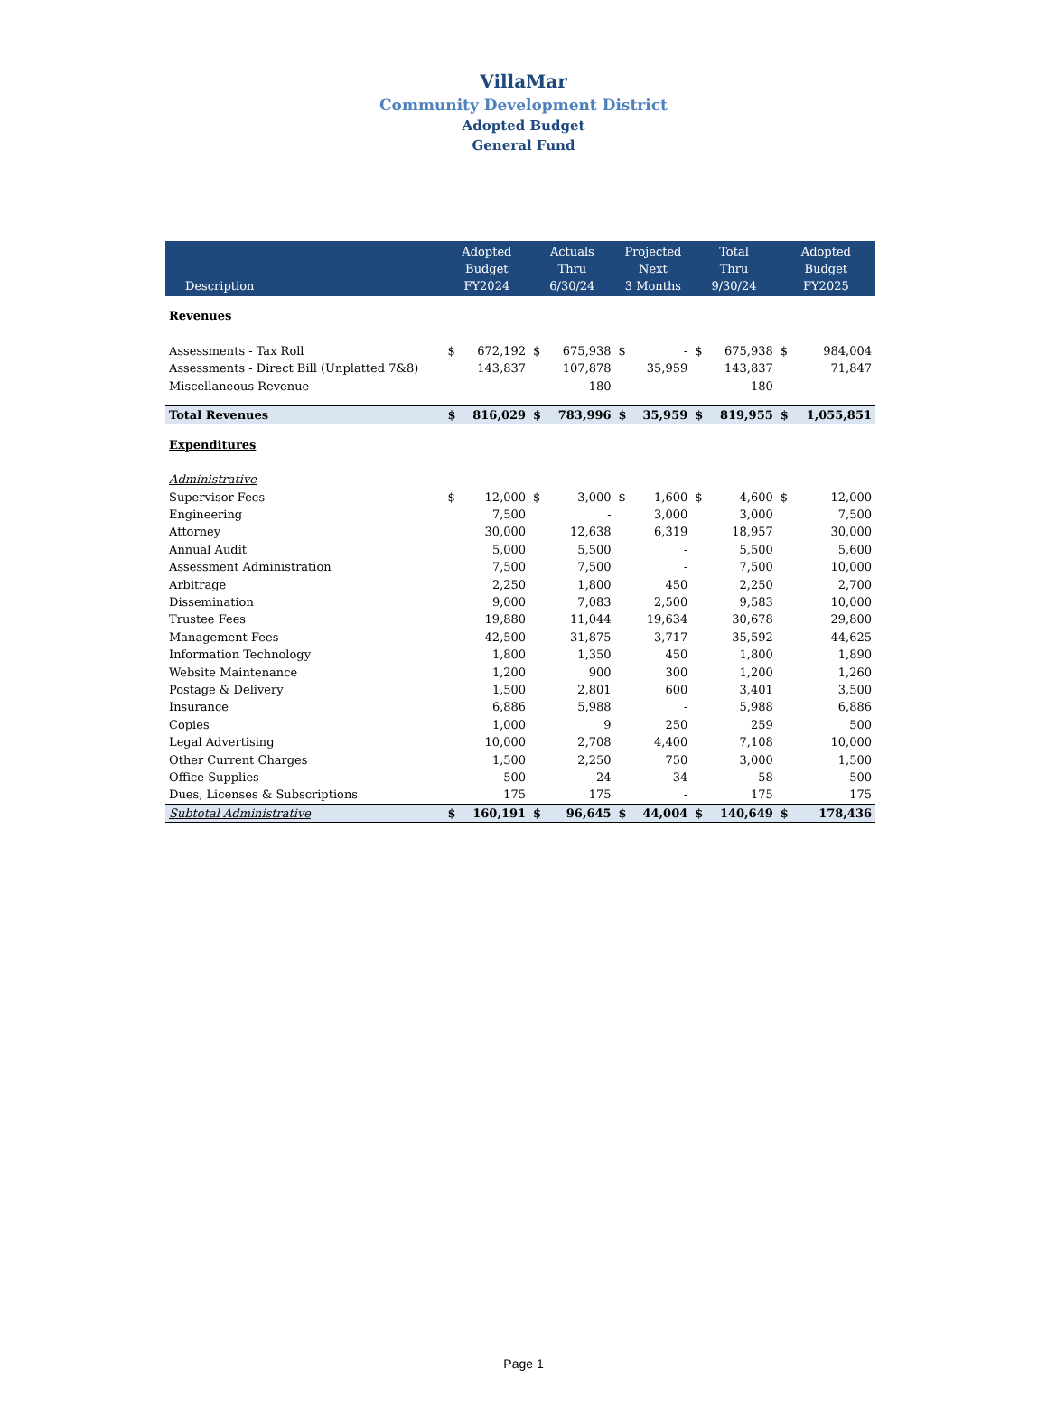VillaMar
Community Development District
Adopted Budget
General Fund
| Description | Adopted Budget FY2024 | | Actuals Thru 6/30/24 | | Projected Next 3 Months | | Total Thru 9/30/24 | | Adopted Budget FY2025 | |
| --- | --- | --- | --- | --- | --- | --- | --- | --- | --- | --- |
| Revenues | | | | | | | | | | |
| Assessments - Tax Roll | $ | 672,192 | $ | 675,938 | $ | - | $ | 675,938 | $ | 984,004 |
| Assessments - Direct Bill (Unplatted 7&8) | | 143,837 | | 107,878 | | 35,959 | | 143,837 | | 71,847 |
| Miscellaneous Revenue | | - | | 180 | | - | | 180 | | - |
| Total Revenues | $ | 816,029 | $ | 783,996 | $ | 35,959 | $ | 819,955 | $ | 1,055,851 |
| Expenditures | | | | | | | | | | |
| Administrative | | | | | | | | | | |
| Supervisor Fees | $ | 12,000 | $ | 3,000 | $ | 1,600 | $ | 4,600 | $ | 12,000 |
| Engineering | | 7,500 | | - | | 3,000 | | 3,000 | | 7,500 |
| Attorney | | 30,000 | | 12,638 | | 6,319 | | 18,957 | | 30,000 |
| Annual Audit | | 5,000 | | 5,500 | | - | | 5,500 | | 5,600 |
| Assessment Administration | | 7,500 | | 7,500 | | - | | 7,500 | | 10,000 |
| Arbitrage | | 2,250 | | 1,800 | | 450 | | 2,250 | | 2,700 |
| Dissemination | | 9,000 | | 7,083 | | 2,500 | | 9,583 | | 10,000 |
| Trustee Fees | | 19,880 | | 11,044 | | 19,634 | | 30,678 | | 29,800 |
| Management Fees | | 42,500 | | 31,875 | | 3,717 | | 35,592 | | 44,625 |
| Information Technology | | 1,800 | | 1,350 | | 450 | | 1,800 | | 1,890 |
| Website Maintenance | | 1,200 | | 900 | | 300 | | 1,200 | | 1,260 |
| Postage & Delivery | | 1,500 | | 2,801 | | 600 | | 3,401 | | 3,500 |
| Insurance | | 6,886 | | 5,988 | | - | | 5,988 | | 6,886 |
| Copies | | 1,000 | | 9 | | 250 | | 259 | | 500 |
| Legal Advertising | | 10,000 | | 2,708 | | 4,400 | | 7,108 | | 10,000 |
| Other Current Charges | | 1,500 | | 2,250 | | 750 | | 3,000 | | 1,500 |
| Office Supplies | | 500 | | 24 | | 34 | | 58 | | 500 |
| Dues, Licenses & Subscriptions | | 175 | | 175 | | - | | 175 | | 175 |
| Subtotal Administrative | $ | 160,191 | $ | 96,645 | $ | 44,004 | $ | 140,649 | $ | 178,436 |
Page 1